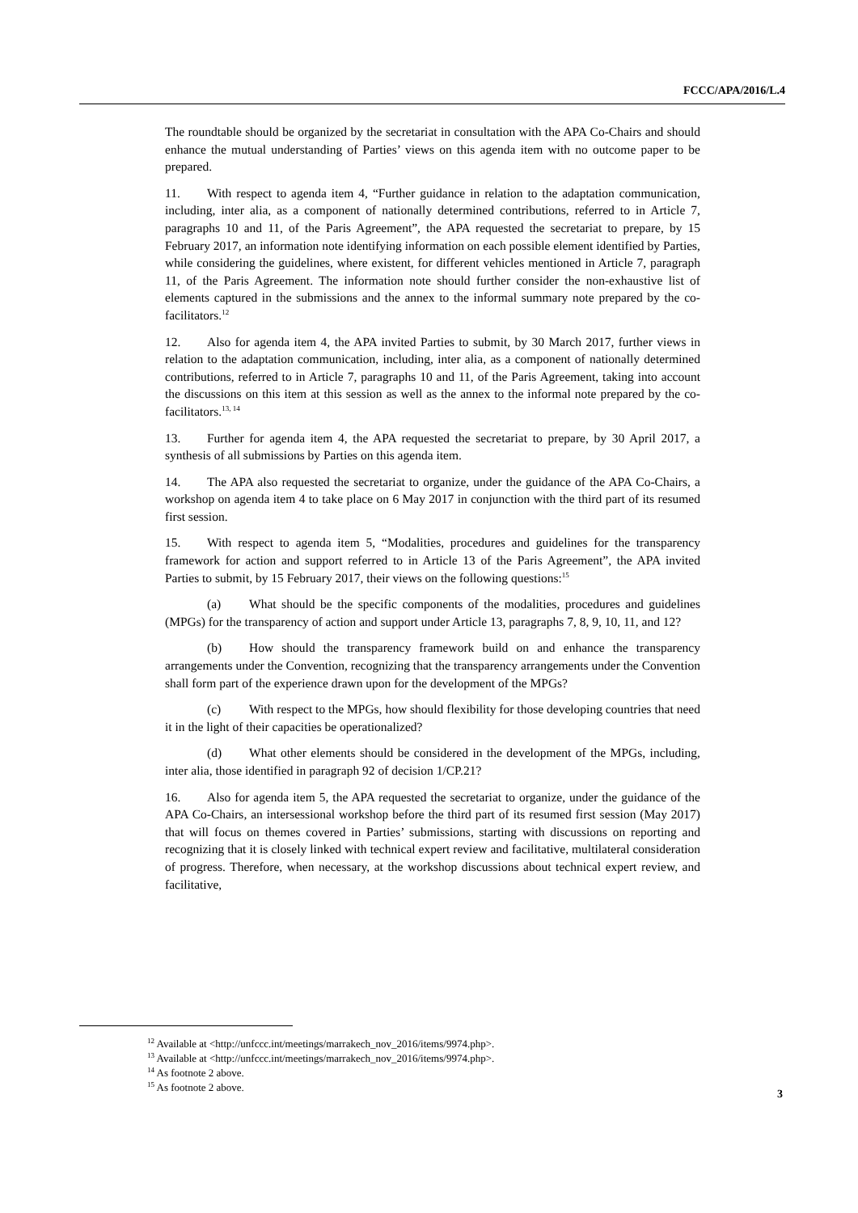FCCC/APA/2016/L.4
The roundtable should be organized by the secretariat in consultation with the APA Co-Chairs and should enhance the mutual understanding of Parties’ views on this agenda item with no outcome paper to be prepared.
11. With respect to agenda item 4, “Further guidance in relation to the adaptation communication, including, inter alia, as a component of nationally determined contributions, referred to in Article 7, paragraphs 10 and 11, of the Paris Agreement”, the APA requested the secretariat to prepare, by 15 February 2017, an information note identifying information on each possible element identified by Parties, while considering the guidelines, where existent, for different vehicles mentioned in Article 7, paragraph 11, of the Paris Agreement. The information note should further consider the non-exhaustive list of elements captured in the submissions and the annex to the informal summary note prepared by the co-facilitators.<sup>12</sup>
12. Also for agenda item 4, the APA invited Parties to submit, by 30 March 2017, further views in relation to the adaptation communication, including, inter alia, as a component of nationally determined contributions, referred to in Article 7, paragraphs 10 and 11, of the Paris Agreement, taking into account the discussions on this item at this session as well as the annex to the informal note prepared by the co-facilitators.<sup>13, 14</sup>
13. Further for agenda item 4, the APA requested the secretariat to prepare, by 30 April 2017, a synthesis of all submissions by Parties on this agenda item.
14. The APA also requested the secretariat to organize, under the guidance of the APA Co-Chairs, a workshop on agenda item 4 to take place on 6 May 2017 in conjunction with the third part of its resumed first session.
15. With respect to agenda item 5, “Modalities, procedures and guidelines for the transparency framework for action and support referred to in Article 13 of the Paris Agreement”, the APA invited Parties to submit, by 15 February 2017, their views on the following questions:<sup>15</sup>
(a) What should be the specific components of the modalities, procedures and guidelines (MPGs) for the transparency of action and support under Article 13, paragraphs 7, 8, 9, 10, 11, and 12?
(b) How should the transparency framework build on and enhance the transparency arrangements under the Convention, recognizing that the transparency arrangements under the Convention shall form part of the experience drawn upon for the development of the MPGs?
(c) With respect to the MPGs, how should flexibility for those developing countries that need it in the light of their capacities be operationalized?
(d) What other elements should be considered in the development of the MPGs, including, inter alia, those identified in paragraph 92 of decision 1/CP.21?
16. Also for agenda item 5, the APA requested the secretariat to organize, under the guidance of the APA Co-Chairs, an intersessional workshop before the third part of its resumed first session (May 2017) that will focus on themes covered in Parties’ submissions, starting with discussions on reporting and recognizing that it is closely linked with technical expert review and facilitative, multilateral consideration of progress. Therefore, when necessary, at the workshop discussions about technical expert review, and facilitative,
<sup>12</sup> Available at <http://unfccc.int/meetings/marrakech_nov_2016/items/9974.php>.
<sup>13</sup> Available at <http://unfccc.int/meetings/marrakech_nov_2016/items/9974.php>.
<sup>14</sup> As footnote 2 above.
<sup>15</sup> As footnote 2 above.
3